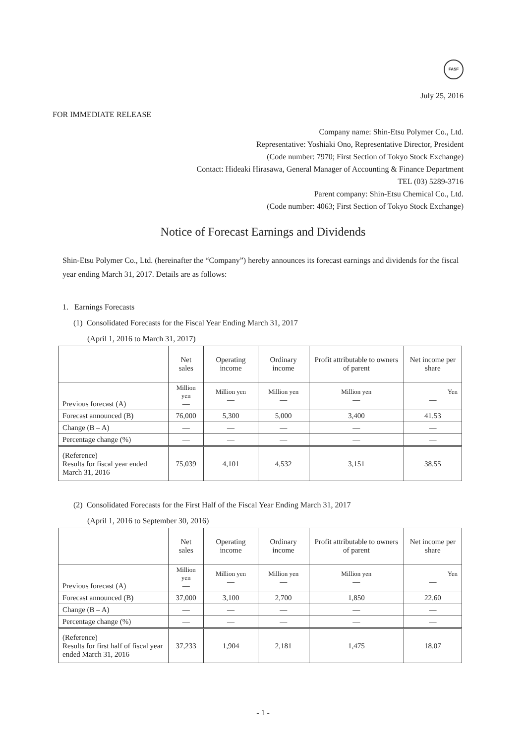FASF
July 25, 2016
FOR IMMEDIATE RELEASE
Company name: Shin-Etsu Polymer Co., Ltd.
Representative: Yoshiaki Ono, Representative Director, President
(Code number: 7970; First Section of Tokyo Stock Exchange)
Contact: Hideaki Hirasawa, General Manager of Accounting & Finance Department
TEL (03) 5289-3716
Parent company: Shin-Etsu Chemical Co., Ltd.
(Code number: 4063; First Section of Tokyo Stock Exchange)
Notice of Forecast Earnings and Dividends
Shin-Etsu Polymer Co., Ltd. (hereinafter the “Company”) hereby announces its forecast earnings and dividends for the fiscal year ending March 31, 2017. Details are as follows:
1. Earnings Forecasts
(1) Consolidated Forecasts for the Fiscal Year Ending March 31, 2017
(April 1, 2016 to March 31, 2017)
| | Net sales | Operating income | Ordinary income | Profit attributable to owners of parent | Net income per share |
| --- | --- | --- | --- | --- | --- |
| Previous forecast (A) | Million yen — | Million yen — | Million yen — | Million yen — | Yen — |
| Forecast announced (B) | 76,000 | 5,300 | 5,000 | 3,400 | 41.53 |
| Change (B – A) | — | — | — | — | — |
| Percentage change (%) | — | — | — | — | — |
| (Reference) Results for fiscal year ended March 31, 2016 | 75,039 | 4,101 | 4,532 | 3,151 | 38.55 |
(2) Consolidated Forecasts for the First Half of the Fiscal Year Ending March 31, 2017
(April 1, 2016 to September 30, 2016)
| | Net sales | Operating income | Ordinary income | Profit attributable to owners of parent | Net income per share |
| --- | --- | --- | --- | --- | --- |
| Previous forecast (A) | Million yen — | Million yen — | Million yen — | Million yen — | Yen — |
| Forecast announced (B) | 37,000 | 3,100 | 2,700 | 1,850 | 22.60 |
| Change (B – A) | — | — | — | — | — |
| Percentage change (%) | — | — | — | — | — |
| (Reference) Results for first half of fiscal year ended March 31, 2016 | 37,233 | 1,904 | 2,181 | 1,475 | 18.07 |
- 1 -